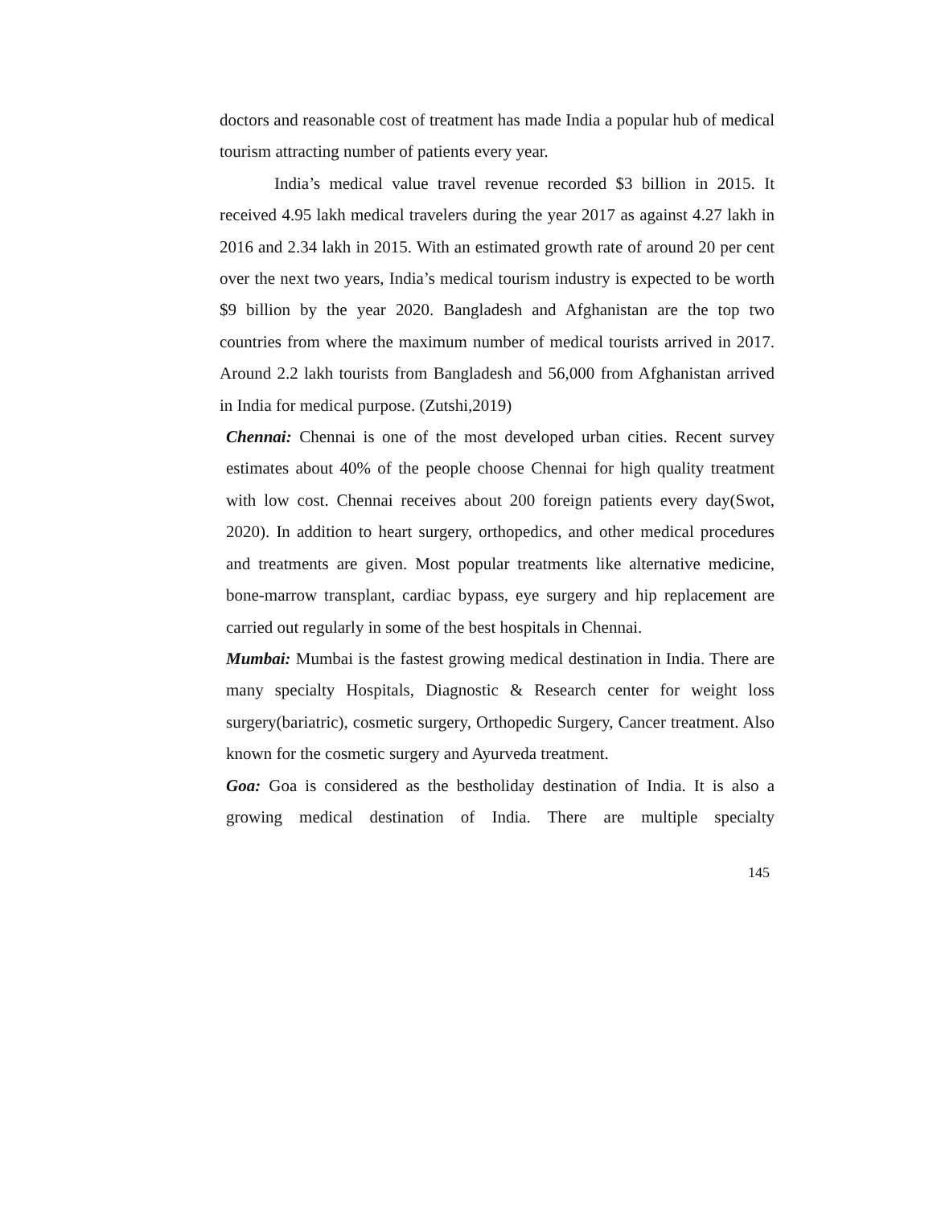doctors and reasonable cost of treatment has made India a popular hub of medical tourism attracting number of patients every year.
India’s medical value travel revenue recorded $3 billion in 2015. It received 4.95 lakh medical travelers during the year 2017 as against 4.27 lakh in 2016 and 2.34 lakh in 2015. With an estimated growth rate of around 20 per cent over the next two years, India’s medical tourism industry is expected to be worth $9 billion by the year 2020. Bangladesh and Afghanistan are the top two countries from where the maximum number of medical tourists arrived in 2017. Around 2.2 lakh tourists from Bangladesh and 56,000 from Afghanistan arrived in India for medical purpose. (Zutshi,2019)
Chennai: Chennai is one of the most developed urban cities. Recent survey estimates about 40% of the people choose Chennai for high quality treatment with low cost. Chennai receives about 200 foreign patients every day(Swot, 2020). In addition to heart surgery, orthopedics, and other medical procedures and treatments are given. Most popular treatments like alternative medicine, bone-marrow transplant, cardiac bypass, eye surgery and hip replacement are carried out regularly in some of the best hospitals in Chennai.
Mumbai: Mumbai is the fastest growing medical destination in India. There are many specialty Hospitals, Diagnostic & Research center for weight loss surgery(bariatric), cosmetic surgery, Orthopedic Surgery, Cancer treatment. Also known for the cosmetic surgery and Ayurveda treatment.
Goa: Goa is considered as the bestholiday destination of India. It is also a growing medical destination of India. There are multiple specialty
145